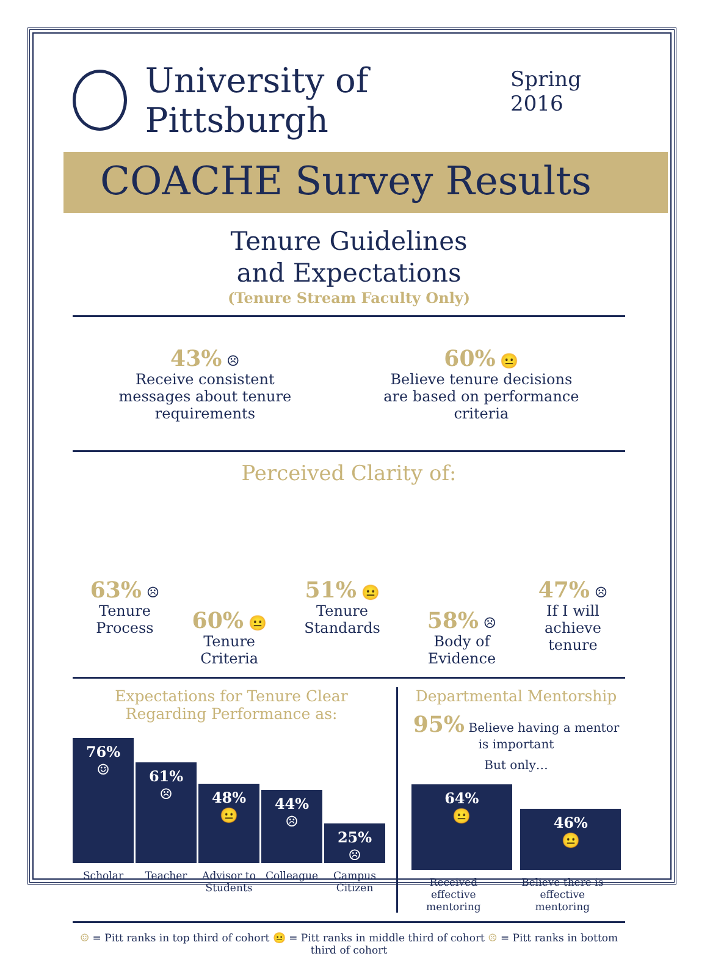University of Pittsburgh
Spring 2016
COACHE Survey Results
Tenure Guidelines
and Expectations
(Tenure Stream Faculty Only)
43% ☹
Receive consistent
messages about tenure
requirements
60% 😐
Believe tenure decisions
are based on performance
criteria
Perceived Clarity of:
63% ☹
Tenure Process
60% 😐
Tenure Criteria
51% 😐
Tenure Standards
58% ☹
Body of Evidence
47% ☹
If I will achieve
tenure
Expectations for Tenure Clear Regarding Performance as:
76%
☺
61%
☹
48%
😐
44%
☹
25%
☹
Scholar Teacher Advisor to Students
Colleague Campus Citizen
Departmental Mentorship
95% Believe having a mentor is important
But only…
64%
😐
46%
😐
Received effective
mentoring
Believe there is effective
mentoring
☺ = Pitt ranks in top third of cohort 😐 = Pitt ranks in middle third of cohort ☹ = Pitt ranks in bottom third of cohort